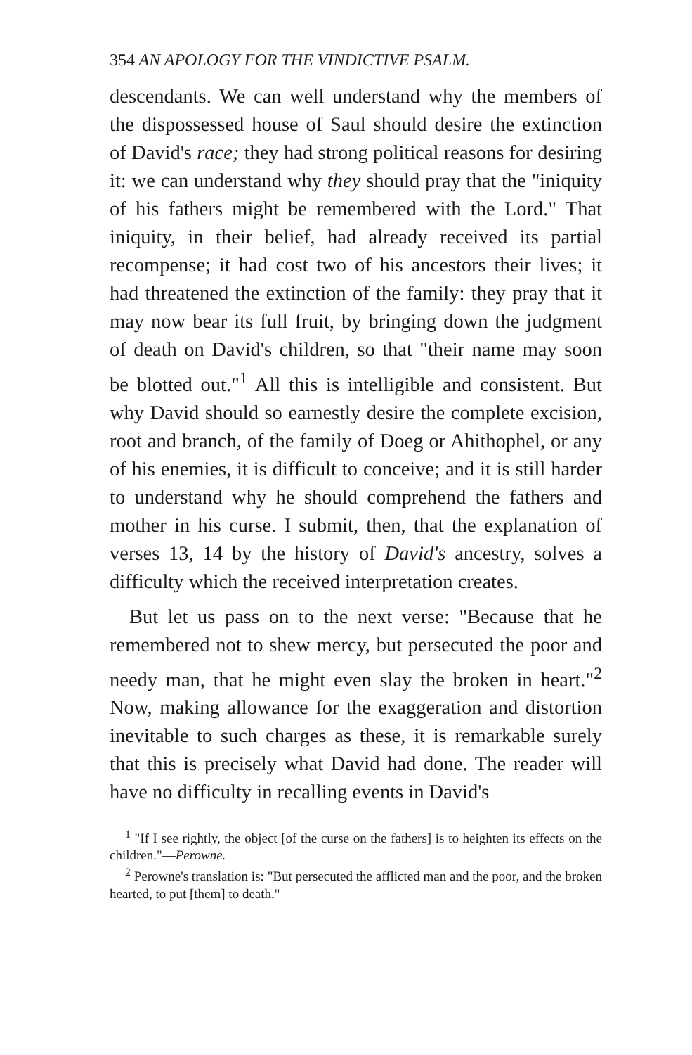354 AN APOLOGY FOR THE VINDICTIVE PSALM.
descendants. We can well understand why the members of the dispossessed house of Saul should desire the extinction of David's race; they had strong political reasons for desiring it: we can understand why they should pray that the "iniquity of his fathers might be remembered with the Lord." That iniquity, in their belief, had already received its partial recompense; it had cost two of his ancestors their lives; it had threatened the extinction of the family: they pray that it may now bear its full fruit, by bringing down the judgment of death on David's children, so that "their name may soon be blotted out."<sup>1</sup> All this is intelligible and consistent. But why David should so earnestly desire the complete excision, root and branch, of the family of Doeg or Ahithophel, or any of his enemies, it is difficult to conceive; and it is still harder to understand why he should comprehend the fathers and mother in his curse. I submit, then, that the explanation of verses 13, 14 by the history of David's ancestry, solves a difficulty which the received interpretation creates.
But let us pass on to the next verse: "Because that he remembered not to shew mercy, but persecuted the poor and needy man, that he might even slay the broken in heart."<sup>2</sup> Now, making allowance for the exaggeration and distortion inevitable to such charges as these, it is remarkable surely that this is precisely what David had done. The reader will have no difficulty in recalling events in David's
<sup>1</sup> "If I see rightly, the object [of the curse on the fathers] is to heighten its effects on the children."—Perowne.
<sup>2</sup> Perowne's translation is: "But persecuted the afflicted man and the poor, and the broken hearted, to put [them] to death."